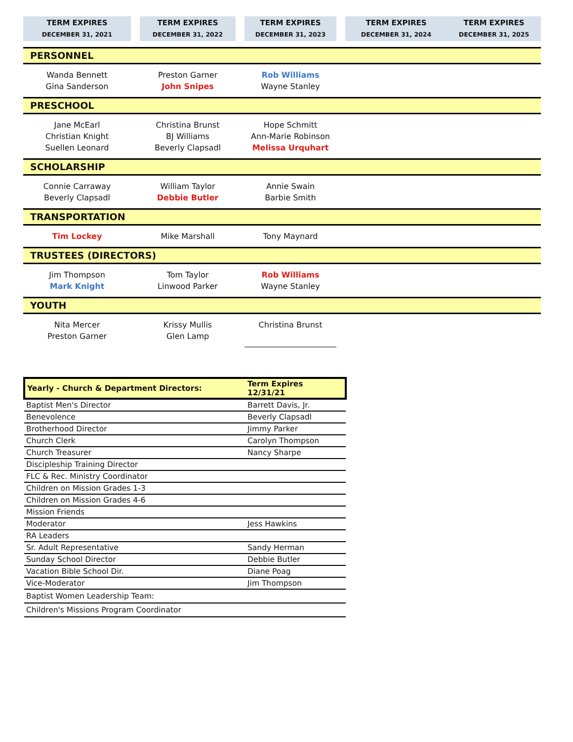| TERM EXPIRES DECEMBER 31, 2021 | | TERM EXPIRES DECEMBER 31, 2022 | | TERM EXPIRES DECEMBER 31, 2023 | | TERM EXPIRES DECEMBER 31, 2024 | TERM EXPIRES DECEMBER 31, 2025 |
| PERSONNEL | | | | | | | |
| Wanda Bennett Gina Sanderson | | Preston Garner John Snipes | | Rob Williams Wayne Stanley | | | |
| PRESCHOOL | | | | | | | |
| Jane McEarl Christian Knight Suellen Leonard | | Christina Brunst BJ Williams Beverly Clapsadl | | Hope Schmitt Ann-Marie Robinson Melissa Urquhart | | | |
| SCHOLARSHIP | | | | | | | |
| Connie Carraway Beverly Clapsadl | | William Taylor Debbie Butler | | Annie Swain Barbie Smith | | | |
| TRANSPORTATION | | | | | | | |
| Tim Lockey | | Mike Marshall | | Tony Maynard | | | |
| TRUSTEES (DIRECTORS) | | | | | | | |
| Jim Thompson Mark Knight | | Tom Taylor Linwood Parker | | Rob Williams Wayne Stanley | | | |
| YOUTH | | | | | | | |
| Nita Mercer Preston Garner | | Krissy Mullis Glen Lamp | | Christina Brunst | | | |
| Yearly - Church & Department Directors: | Term Expires 12/31/21 |
| Baptist Men's Director | Barrett Davis, Jr. |
| Benevolence | Beverly Clapsadl |
| Brotherhood Director | Jimmy Parker |
| Church Clerk | Carolyn Thompson |
| Church Treasurer | Nancy Sharpe |
| Discipleship Training Director | |
| FLC & Rec. Ministry Coordinator | |
| Children on Mission Grades 1-3 | |
| Children on Mission Grades 4-6 | |
| Mission Friends | |
| Moderator | Jess Hawkins |
| RA Leaders | |
| Sr. Adult Representative | Sandy Herman |
| Sunday School Director | Debbie Butler |
| Vacation Bible School Dir. | Diane Poag |
| Vice-Moderator | Jim Thompson |
| Baptist Women Leadership Team: | |
| Children's Missions Program Coordinator | |